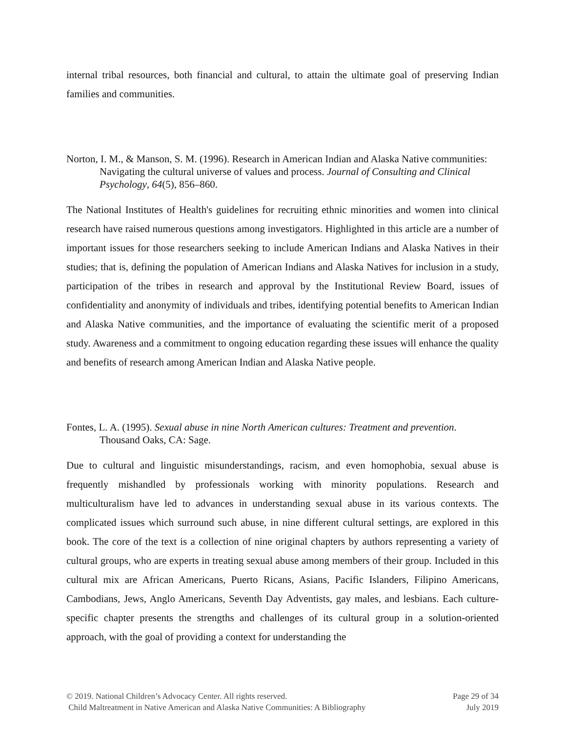internal tribal resources, both financial and cultural, to attain the ultimate goal of preserving Indian families and communities.
Norton, I. M., & Manson, S. M. (1996). Research in American Indian and Alaska Native communities: Navigating the cultural universe of values and process. Journal of Consulting and Clinical Psychology, 64(5), 856–860.
The National Institutes of Health's guidelines for recruiting ethnic minorities and women into clinical research have raised numerous questions among investigators. Highlighted in this article are a number of important issues for those researchers seeking to include American Indians and Alaska Natives in their studies; that is, defining the population of American Indians and Alaska Natives for inclusion in a study, participation of the tribes in research and approval by the Institutional Review Board, issues of confidentiality and anonymity of individuals and tribes, identifying potential benefits to American Indian and Alaska Native communities, and the importance of evaluating the scientific merit of a proposed study. Awareness and a commitment to ongoing education regarding these issues will enhance the quality and benefits of research among American Indian and Alaska Native people.
Fontes, L. A. (1995). Sexual abuse in nine North American cultures: Treatment and prevention. Thousand Oaks, CA: Sage.
Due to cultural and linguistic misunderstandings, racism, and even homophobia, sexual abuse is frequently mishandled by professionals working with minority populations. Research and multiculturalism have led to advances in understanding sexual abuse in its various contexts. The complicated issues which surround such abuse, in nine different cultural settings, are explored in this book. The core of the text is a collection of nine original chapters by authors representing a variety of cultural groups, who are experts in treating sexual abuse among members of their group. Included in this cultural mix are African Americans, Puerto Ricans, Asians, Pacific Islanders, Filipino Americans, Cambodians, Jews, Anglo Americans, Seventh Day Adventists, gay males, and lesbians. Each culture-specific chapter presents the strengths and challenges of its cultural group in a solution-oriented approach, with the goal of providing a context for understanding the
© 2019. National Children’s Advocacy Center. All rights reserved. Page 29 of 34
Child Maltreatment in Native American and Alaska Native Communities: A Bibliography July 2019